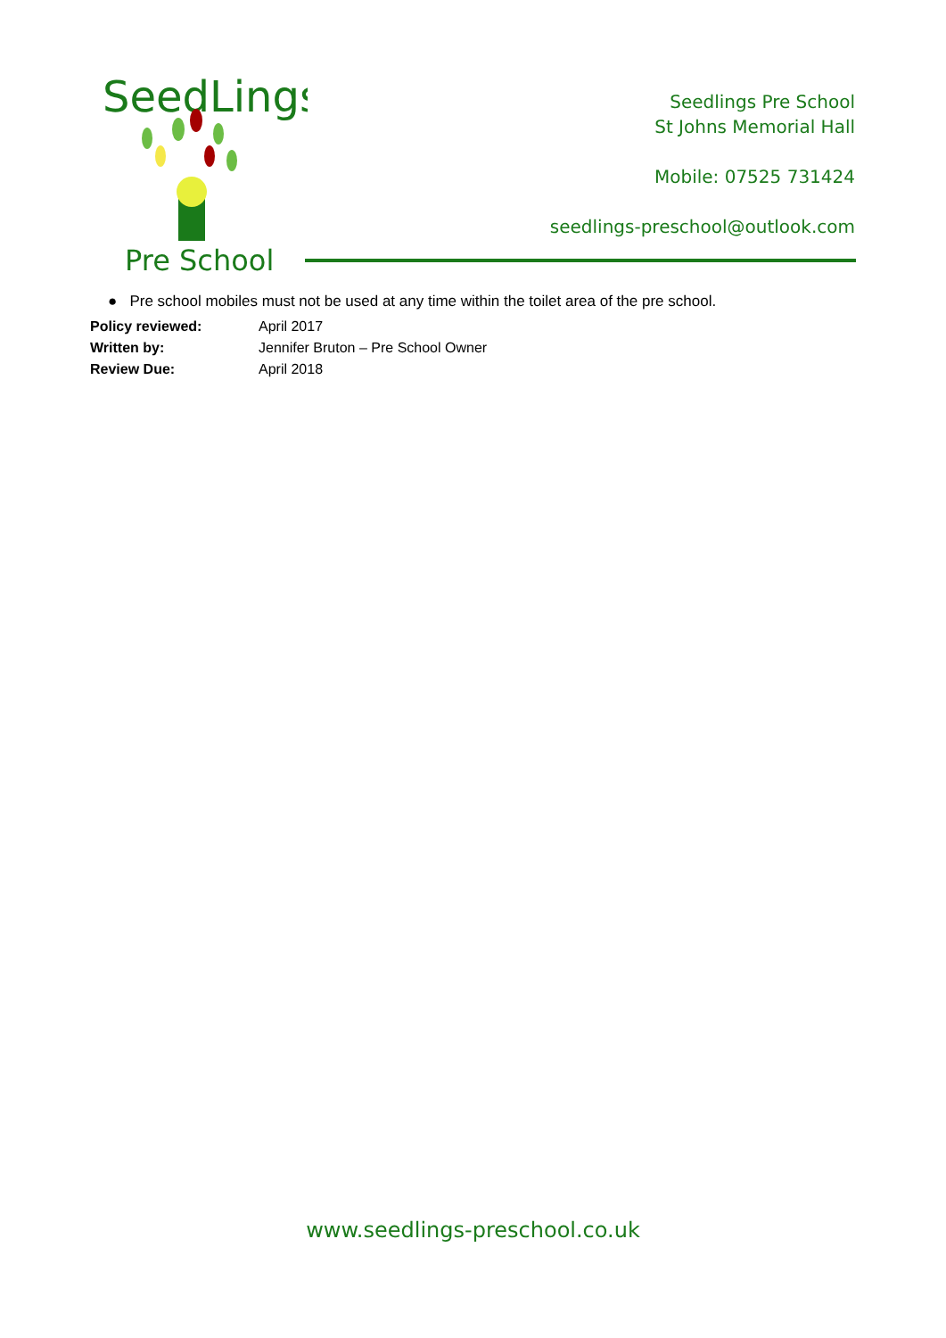SeedLings
Pre School
Seedlings Pre School
St Johns Memorial Hall
Mobile: 07525 731424
seedlings-preschool@outlook.com
● Pre school mobiles must not be used at any time within the toilet area of the pre school.
Policy reviewed: April 2017
Written by: Jennifer Bruton – Pre School Owner
Review Due: April 2018
www.seedlings-preschool.co.uk